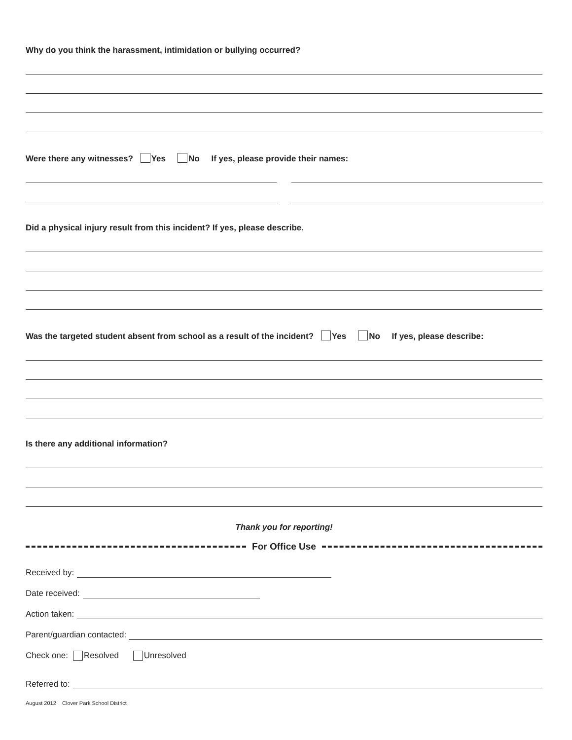Why do you think the harassment, intimidation or bullying occurred?
Were there any witnesses? Yes No If yes, please provide their names:
Did a physical injury result from this incident? If yes, please describe.
Was the targeted student absent from school as a result of the incident? Yes No If yes, please describe:
Is there any additional information?
Thank you for reporting!
For Office Use
Received by:
Date received:
Action taken:
Parent/guardian contacted:
Check one: Resolved Unresolved
Referred to:
August 2012 Clover Park School District